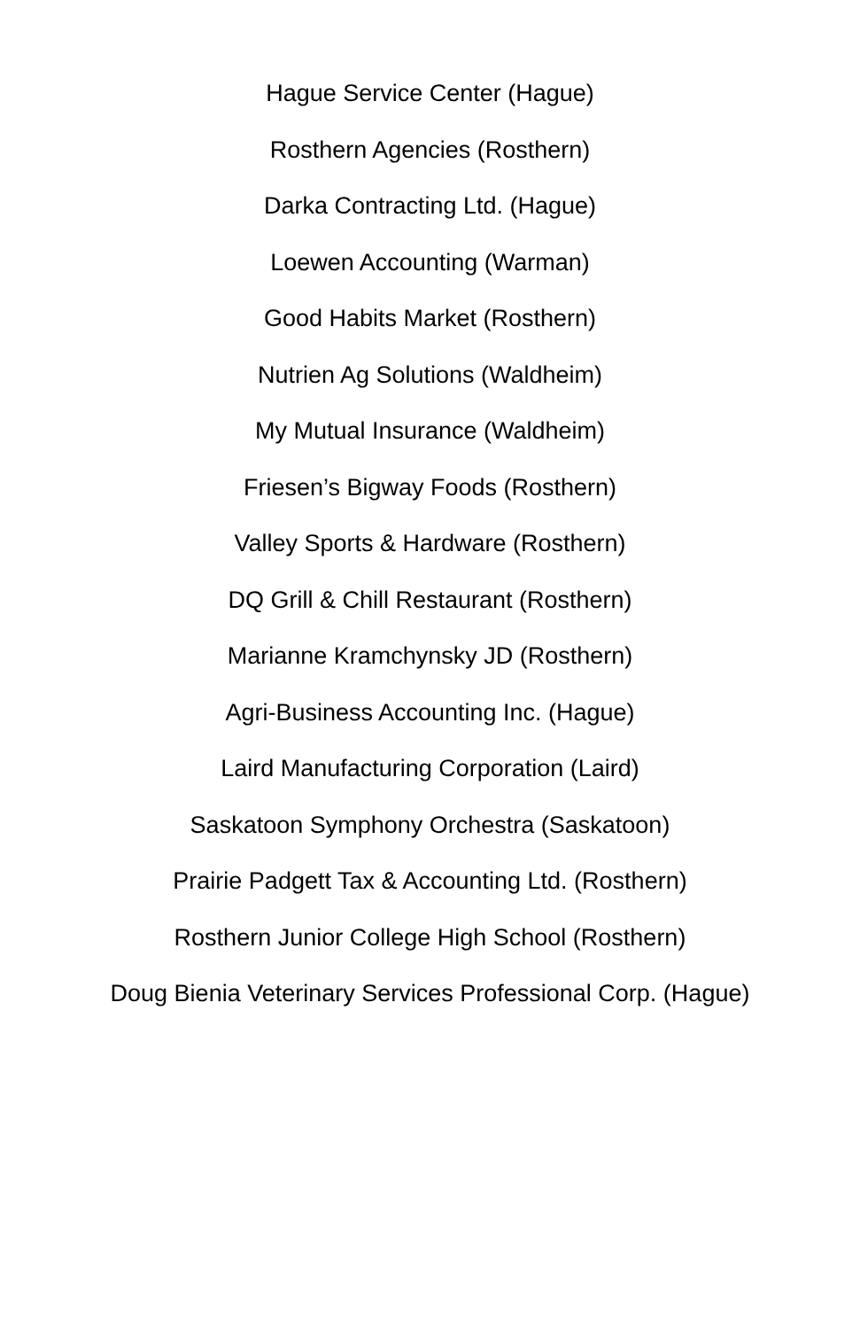Hague Service Center (Hague)
Rosthern Agencies (Rosthern)
Darka Contracting Ltd. (Hague)
Loewen Accounting (Warman)
Good Habits Market (Rosthern)
Nutrien Ag Solutions (Waldheim)
My Mutual Insurance (Waldheim)
Friesen’s Bigway Foods (Rosthern)
Valley Sports & Hardware (Rosthern)
DQ Grill & Chill Restaurant (Rosthern)
Marianne Kramchynsky JD (Rosthern)
Agri-Business Accounting Inc. (Hague)
Laird Manufacturing Corporation (Laird)
Saskatoon Symphony Orchestra (Saskatoon)
Prairie Padgett Tax & Accounting Ltd. (Rosthern)
Rosthern Junior College High School (Rosthern)
Doug Bienia Veterinary Services Professional Corp. (Hague)